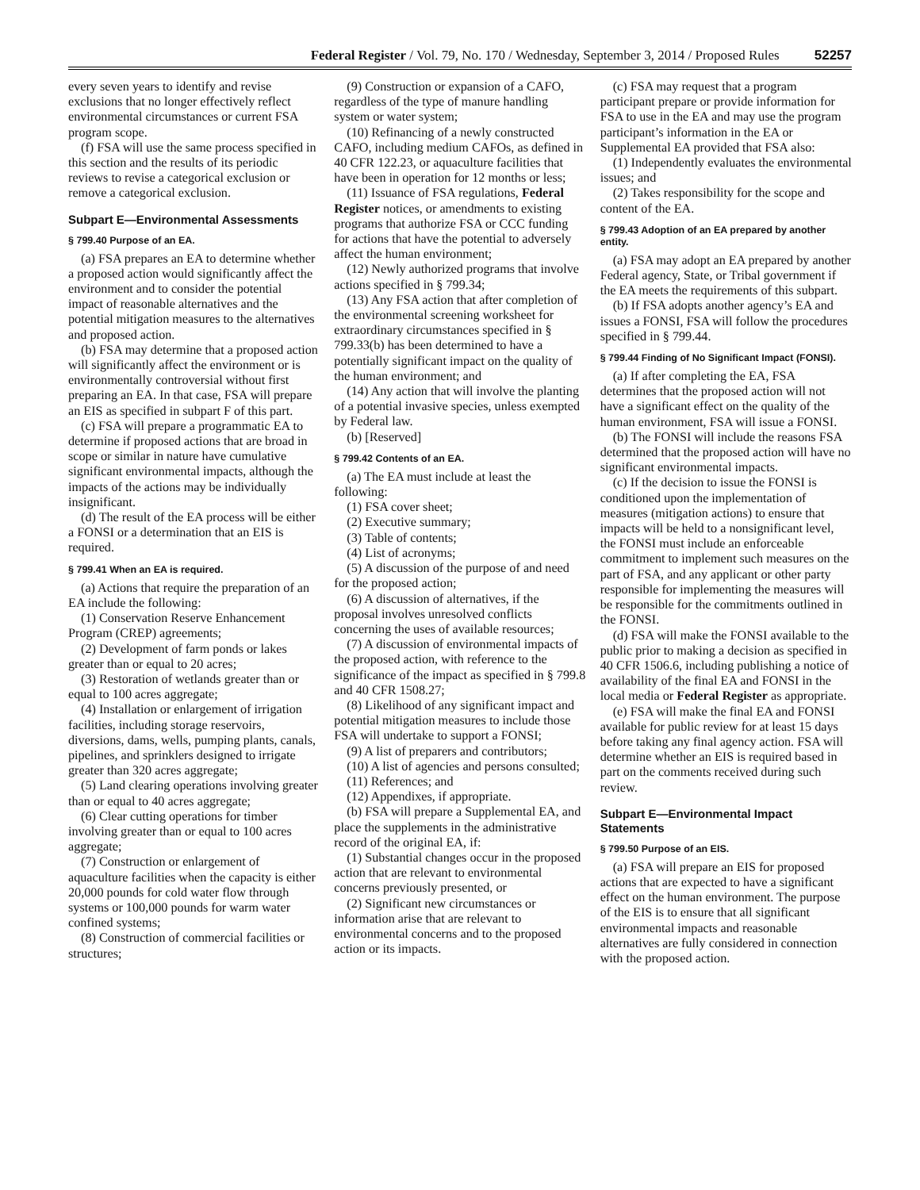Federal Register / Vol. 79, No. 170 / Wednesday, September 3, 2014 / Proposed Rules 52257
every seven years to identify and revise exclusions that no longer effectively reflect environmental circumstances or current FSA program scope.
(f) FSA will use the same process specified in this section and the results of its periodic reviews to revise a categorical exclusion or remove a categorical exclusion.
Subpart E—Environmental Assessments
§ 799.40 Purpose of an EA.
(a) FSA prepares an EA to determine whether a proposed action would significantly affect the environment and to consider the potential impact of reasonable alternatives and the potential mitigation measures to the alternatives and proposed action.
(b) FSA may determine that a proposed action will significantly affect the environment or is environmentally controversial without first preparing an EA. In that case, FSA will prepare an EIS as specified in subpart F of this part.
(c) FSA will prepare a programmatic EA to determine if proposed actions that are broad in scope or similar in nature have cumulative significant environmental impacts, although the impacts of the actions may be individually insignificant.
(d) The result of the EA process will be either a FONSI or a determination that an EIS is required.
§ 799.41 When an EA is required.
(a) Actions that require the preparation of an EA include the following:
(1) Conservation Reserve Enhancement Program (CREP) agreements;
(2) Development of farm ponds or lakes greater than or equal to 20 acres;
(3) Restoration of wetlands greater than or equal to 100 acres aggregate;
(4) Installation or enlargement of irrigation facilities, including storage reservoirs, diversions, dams, wells, pumping plants, canals, pipelines, and sprinklers designed to irrigate greater than 320 acres aggregate;
(5) Land clearing operations involving greater than or equal to 40 acres aggregate;
(6) Clear cutting operations for timber involving greater than or equal to 100 acres aggregate;
(7) Construction or enlargement of aquaculture facilities when the capacity is either 20,000 pounds for cold water flow through systems or 100,000 pounds for warm water confined systems;
(8) Construction of commercial facilities or structures;
(9) Construction or expansion of a CAFO, regardless of the type of manure handling system or water system;
(10) Refinancing of a newly constructed CAFO, including medium CAFOs, as defined in 40 CFR 122.23, or aquaculture facilities that have been in operation for 12 months or less;
(11) Issuance of FSA regulations, Federal Register notices, or amendments to existing programs that authorize FSA or CCC funding for actions that have the potential to adversely affect the human environment;
(12) Newly authorized programs that involve actions specified in § 799.34;
(13) Any FSA action that after completion of the environmental screening worksheet for extraordinary circumstances specified in § 799.33(b) has been determined to have a potentially significant impact on the quality of the human environment; and
(14) Any action that will involve the planting of a potential invasive species, unless exempted by Federal law.
(b) [Reserved]
§ 799.42 Contents of an EA.
(a) The EA must include at least the following:
(1) FSA cover sheet;
(2) Executive summary;
(3) Table of contents;
(4) List of acronyms;
(5) A discussion of the purpose of and need for the proposed action;
(6) A discussion of alternatives, if the proposal involves unresolved conflicts concerning the uses of available resources;
(7) A discussion of environmental impacts of the proposed action, with reference to the significance of the impact as specified in § 799.8 and 40 CFR 1508.27;
(8) Likelihood of any significant impact and potential mitigation measures to include those FSA will undertake to support a FONSI;
(9) A list of preparers and contributors;
(10) A list of agencies and persons consulted;
(11) References; and
(12) Appendixes, if appropriate.
(b) FSA will prepare a Supplemental EA, and place the supplements in the administrative record of the original EA, if:
(1) Substantial changes occur in the proposed action that are relevant to environmental concerns previously presented, or
(2) Significant new circumstances or information arise that are relevant to environmental concerns and to the proposed action or its impacts.
(c) FSA may request that a program participant prepare or provide information for FSA to use in the EA and may use the program participant’s information in the EA or Supplemental EA provided that FSA also:
(1) Independently evaluates the environmental issues; and
(2) Takes responsibility for the scope and content of the EA.
§ 799.43 Adoption of an EA prepared by another entity.
(a) FSA may adopt an EA prepared by another Federal agency, State, or Tribal government if the EA meets the requirements of this subpart.
(b) If FSA adopts another agency’s EA and issues a FONSI, FSA will follow the procedures specified in § 799.44.
§ 799.44 Finding of No Significant Impact (FONSI).
(a) If after completing the EA, FSA determines that the proposed action will not have a significant effect on the quality of the human environment, FSA will issue a FONSI.
(b) The FONSI will include the reasons FSA determined that the proposed action will have no significant environmental impacts.
(c) If the decision to issue the FONSI is conditioned upon the implementation of measures (mitigation actions) to ensure that impacts will be held to a nonsignificant level, the FONSI must include an enforceable commitment to implement such measures on the part of FSA, and any applicant or other party responsible for implementing the measures will be responsible for the commitments outlined in the FONSI.
(d) FSA will make the FONSI available to the public prior to making a decision as specified in 40 CFR 1506.6, including publishing a notice of availability of the final EA and FONSI in the local media or Federal Register as appropriate.
(e) FSA will make the final EA and FONSI available for public review for at least 15 days before taking any final agency action. FSA will determine whether an EIS is required based in part on the comments received during such review.
Subpart E—Environmental Impact Statements
§ 799.50 Purpose of an EIS.
(a) FSA will prepare an EIS for proposed actions that are expected to have a significant effect on the human environment. The purpose of the EIS is to ensure that all significant environmental impacts and reasonable alternatives are fully considered in connection with the proposed action.